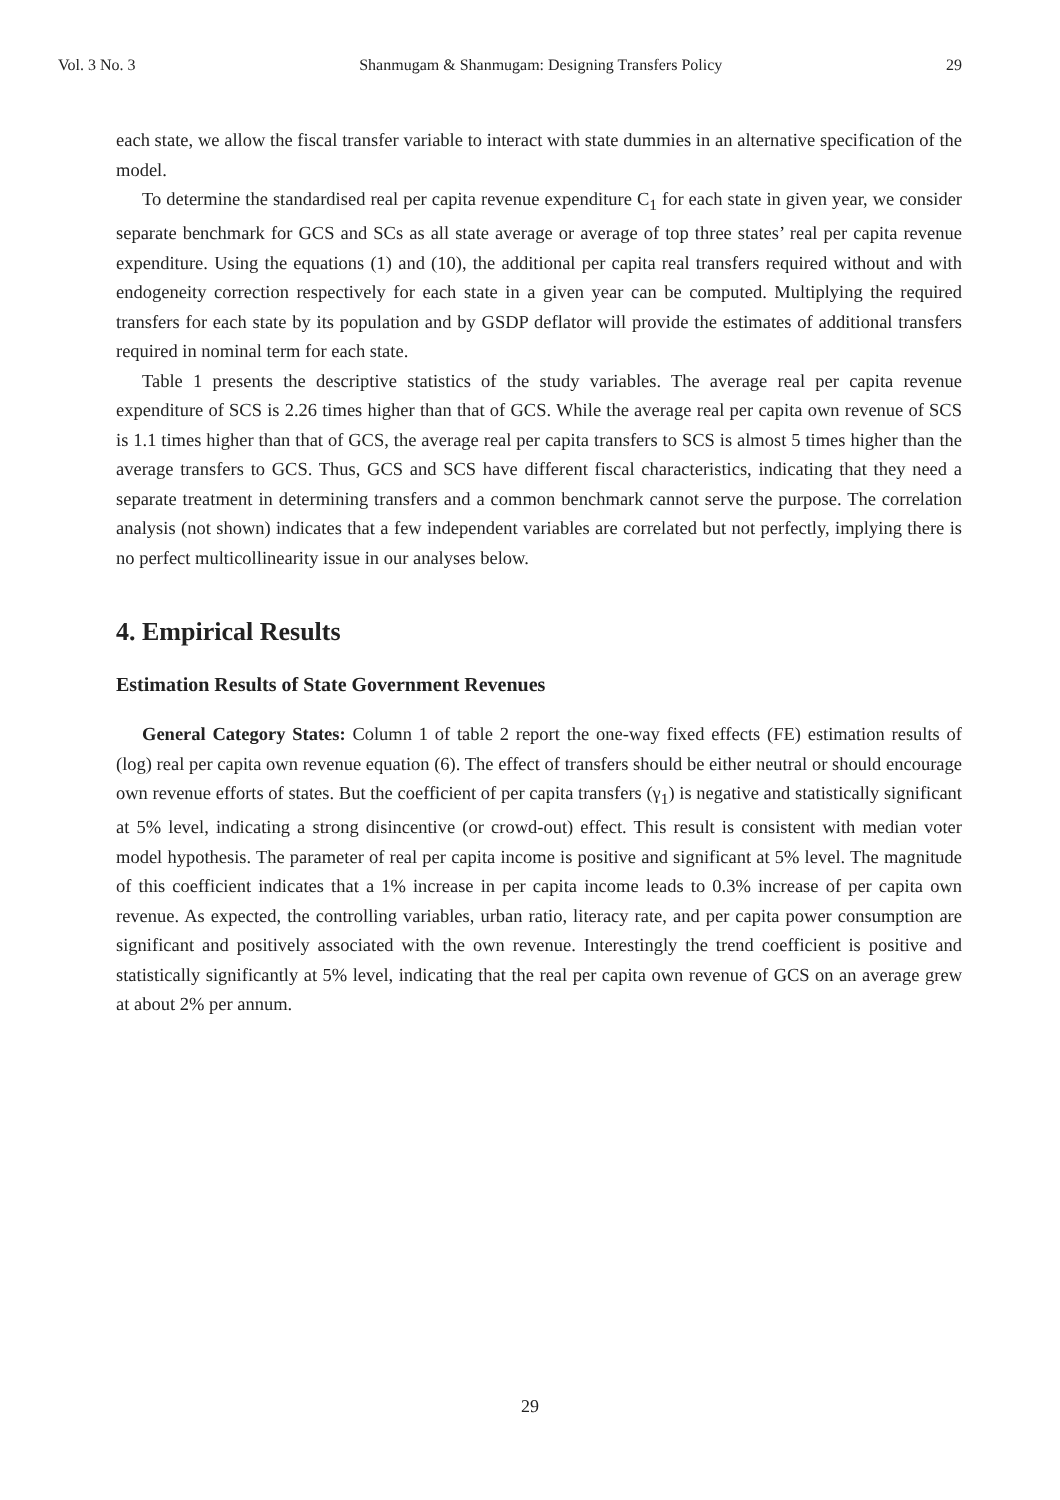Vol. 3 No. 3 Shanmugam & Shanmugam: Designing Transfers Policy 29
each state, we allow the fiscal transfer variable to interact with state dummies in an alternative specification of the model.
To determine the standardised real per capita revenue expenditure C<sub>1</sub> for each state in given year, we consider separate benchmark for GCS and SCs as all state average or average of top three states’ real per capita revenue expenditure. Using the equations (1) and (10), the additional per capita real transfers required without and with endogeneity correction respectively for each state in a given year can be computed. Multiplying the required transfers for each state by its population and by GSDP deflator will provide the estimates of additional transfers required in nominal term for each state.
Table 1 presents the descriptive statistics of the study variables. The average real per capita revenue expenditure of SCS is 2.26 times higher than that of GCS. While the average real per capita own revenue of SCS is 1.1 times higher than that of GCS, the average real per capita transfers to SCS is almost 5 times higher than the average transfers to GCS. Thus, GCS and SCS have different fiscal characteristics, indicating that they need a separate treatment in determining transfers and a common benchmark cannot serve the purpose. The correlation analysis (not shown) indicates that a few independent variables are correlated but not perfectly, implying there is no perfect multicollinearity issue in our analyses below.
4. Empirical Results
Estimation Results of State Government Revenues
General Category States: Column 1 of table 2 report the one-way fixed effects (FE) estimation results of (log) real per capita own revenue equation (6). The effect of transfers should be either neutral or should encourage own revenue efforts of states. But the coefficient of per capita transfers (γ<sub>1</sub>) is negative and statistically significant at 5% level, indicating a strong disincentive (or crowd-out) effect. This result is consistent with median voter model hypothesis. The parameter of real per capita income is positive and significant at 5% level. The magnitude of this coefficient indicates that a 1% increase in per capita income leads to 0.3% increase of per capita own revenue. As expected, the controlling variables, urban ratio, literacy rate, and per capita power consumption are significant and positively associated with the own revenue. Interestingly the trend coefficient is positive and statistically significantly at 5% level, indicating that the real per capita own revenue of GCS on an average grew at about 2% per annum.
29